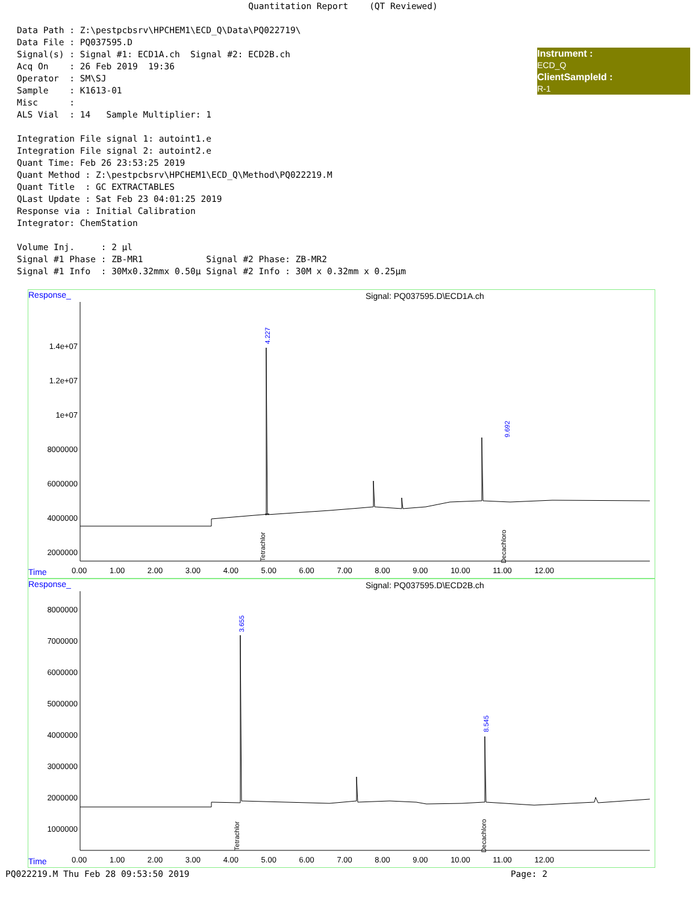Quantitation Report (QT Reviewed)
Data Path : Z:\pestpcbsrv\HPCHEM1\ECD_Q\Data\PQ022719\
Data File : PQ037595.D
Signal(s) : Signal #1: ECD1A.ch  Signal #2: ECD2B.ch
Acq On    : 26 Feb 2019  19:36
Operator  : SM\SJ
Sample    : K1613-01
Misc      :
ALS Vial  : 14   Sample Multiplier: 1

Integration File signal 1: autoint1.e
Integration File signal 2: autoint2.e
Quant Time: Feb 26 23:53:25 2019
Quant Method : Z:\pestpcbsrv\HPCHEM1\ECD_Q\Method\PQ022219.M
Quant Title  : GC EXTRACTABLES
QLast Update : Sat Feb 23 04:01:25 2019
Response via : Initial Calibration
Integrator: ChemStation

Volume Inj.     : 2 µl
Signal #1 Phase : ZB-MR1            Signal #2 Phase: ZB-MR2
Signal #1 Info  : 30Mx0.32mmx 0.50µ Signal #2 Info : 30M x 0.32mm x 0.25µm
Instrument :
ECD_Q
ClientSampleId :
R-1
Response_ Signal: PQ037595.D\ECD1A.ch
Time
1.4e+07
1.2e+07
1e+07
8000000
6000000
4000000
2000000
0.00 1.00 2.00 3.00 4.00 5.00 6.00 7.00 8.00 9.00 10.00 11.00 12.00
4.227
9.692
Tetrachlor Decachloro
Response_ Signal: PQ037595.D\ECD2B.ch
Time
8000000
7000000
6000000
5000000
4000000
3000000
2000000
1000000
0.00 1.00 2.00 3.00 4.00 5.00 6.00 7.00 8.00 9.00 10.00 11.00 12.00
3.655
8.545
Tetrachlor Decachloro
PQ022219.M Thu Feb 28 09:53:50 2019 Page: 2